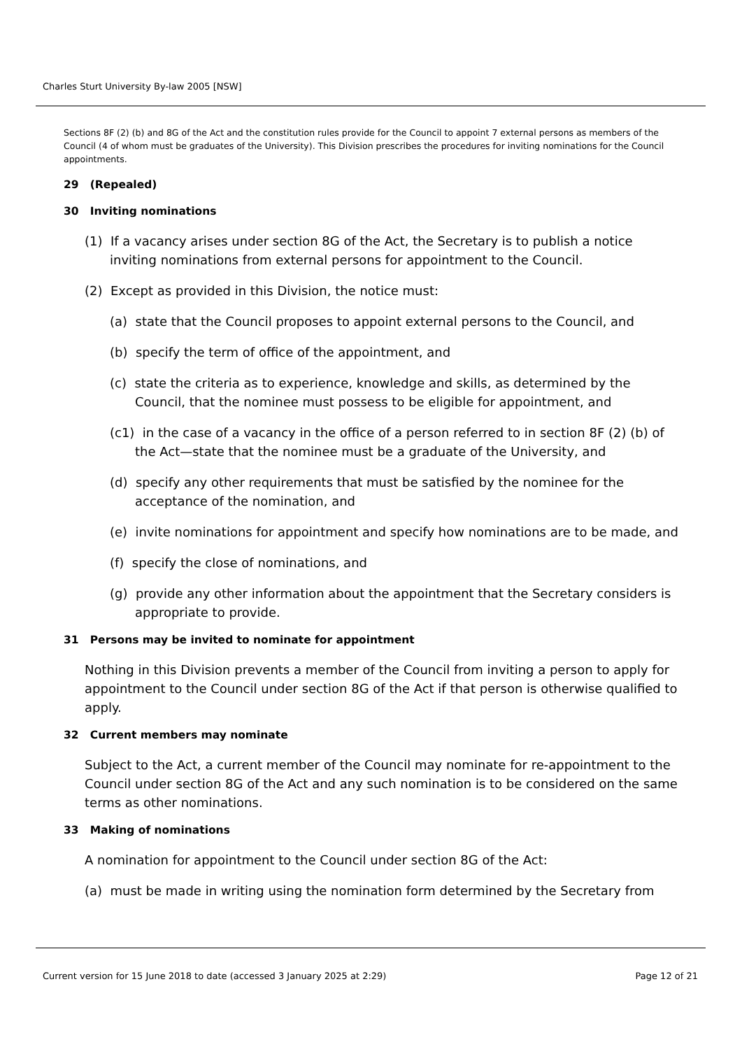Charles Sturt University By-law 2005 [NSW]
Sections 8F (2) (b) and 8G of the Act and the constitution rules provide for the Council to appoint 7 external persons as members of the Council (4 of whom must be graduates of the University). This Division prescribes the procedures for inviting nominations for the Council appointments.
29 (Repealed)
30 Inviting nominations
(1) If a vacancy arises under section 8G of the Act, the Secretary is to publish a notice inviting nominations from external persons for appointment to the Council.
(2) Except as provided in this Division, the notice must:
(a) state that the Council proposes to appoint external persons to the Council, and
(b) specify the term of office of the appointment, and
(c) state the criteria as to experience, knowledge and skills, as determined by the Council, that the nominee must possess to be eligible for appointment, and
(c1) in the case of a vacancy in the office of a person referred to in section 8F (2) (b) of the Act—state that the nominee must be a graduate of the University, and
(d) specify any other requirements that must be satisfied by the nominee for the acceptance of the nomination, and
(e) invite nominations for appointment and specify how nominations are to be made, and
(f) specify the close of nominations, and
(g) provide any other information about the appointment that the Secretary considers is appropriate to provide.
31 Persons may be invited to nominate for appointment
Nothing in this Division prevents a member of the Council from inviting a person to apply for appointment to the Council under section 8G of the Act if that person is otherwise qualified to apply.
32 Current members may nominate
Subject to the Act, a current member of the Council may nominate for re-appointment to the Council under section 8G of the Act and any such nomination is to be considered on the same terms as other nominations.
33 Making of nominations
A nomination for appointment to the Council under section 8G of the Act:
(a) must be made in writing using the nomination form determined by the Secretary from
Current version for 15 June 2018 to date (accessed 3 January 2025 at 2:29) Page 12 of 21